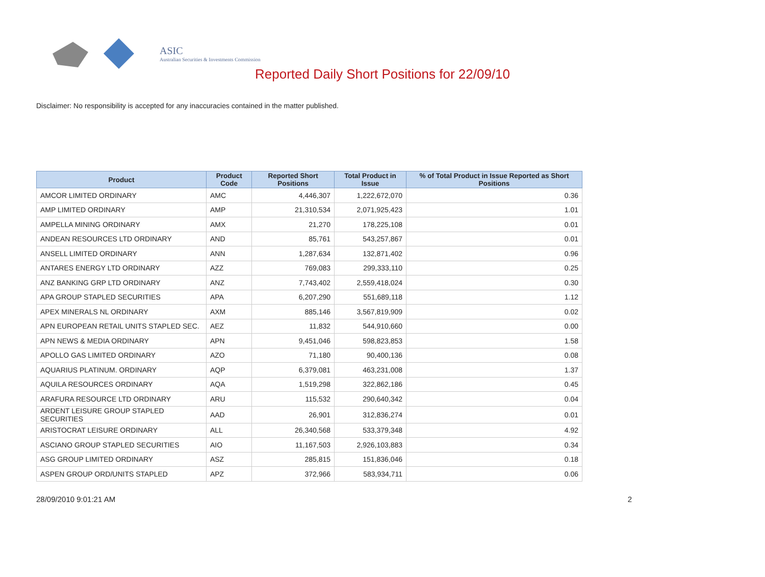ASIC
Australian Securities & Investments Commission
Reported Daily Short Positions for 22/09/10
Disclaimer: No responsibility is accepted for any inaccuracies contained in the matter published.
| Product | Product Code | Reported Short Positions | Total Product in Issue | % of Total Product in Issue Reported as Short Positions |
| --- | --- | --- | --- | --- |
| AMCOR LIMITED ORDINARY | AMC | 4,446,307 | 1,222,672,070 | 0.36 |
| AMP LIMITED ORDINARY | AMP | 21,310,534 | 2,071,925,423 | 1.01 |
| AMPELLA MINING ORDINARY | AMX | 21,270 | 178,225,108 | 0.01 |
| ANDEAN RESOURCES LTD ORDINARY | AND | 85,761 | 543,257,867 | 0.01 |
| ANSELL LIMITED ORDINARY | ANN | 1,287,634 | 132,871,402 | 0.96 |
| ANTARES ENERGY LTD ORDINARY | AZZ | 769,083 | 299,333,110 | 0.25 |
| ANZ BANKING GRP LTD ORDINARY | ANZ | 7,743,402 | 2,559,418,024 | 0.30 |
| APA GROUP STAPLED SECURITIES | APA | 6,207,290 | 551,689,118 | 1.12 |
| APEX MINERALS NL ORDINARY | AXM | 885,146 | 3,567,819,909 | 0.02 |
| APN EUROPEAN RETAIL UNITS STAPLED SEC. | AEZ | 11,832 | 544,910,660 | 0.00 |
| APN NEWS & MEDIA ORDINARY | APN | 9,451,046 | 598,823,853 | 1.58 |
| APOLLO GAS LIMITED ORDINARY | AZO | 71,180 | 90,400,136 | 0.08 |
| AQUARIUS PLATINUM. ORDINARY | AQP | 6,379,081 | 463,231,008 | 1.37 |
| AQUILA RESOURCES ORDINARY | AQA | 1,519,298 | 322,862,186 | 0.45 |
| ARAFURA RESOURCE LTD ORDINARY | ARU | 115,532 | 290,640,342 | 0.04 |
| ARDENT LEISURE GROUP STAPLED SECURITIES | AAD | 26,901 | 312,836,274 | 0.01 |
| ARISTOCRAT LEISURE ORDINARY | ALL | 26,340,568 | 533,379,348 | 4.92 |
| ASCIANO GROUP STAPLED SECURITIES | AIO | 11,167,503 | 2,926,103,883 | 0.34 |
| ASG GROUP LIMITED ORDINARY | ASZ | 285,815 | 151,836,046 | 0.18 |
| ASPEN GROUP ORD/UNITS STAPLED | APZ | 372,966 | 583,934,711 | 0.06 |
28/09/2010 9:01:21 AM 2